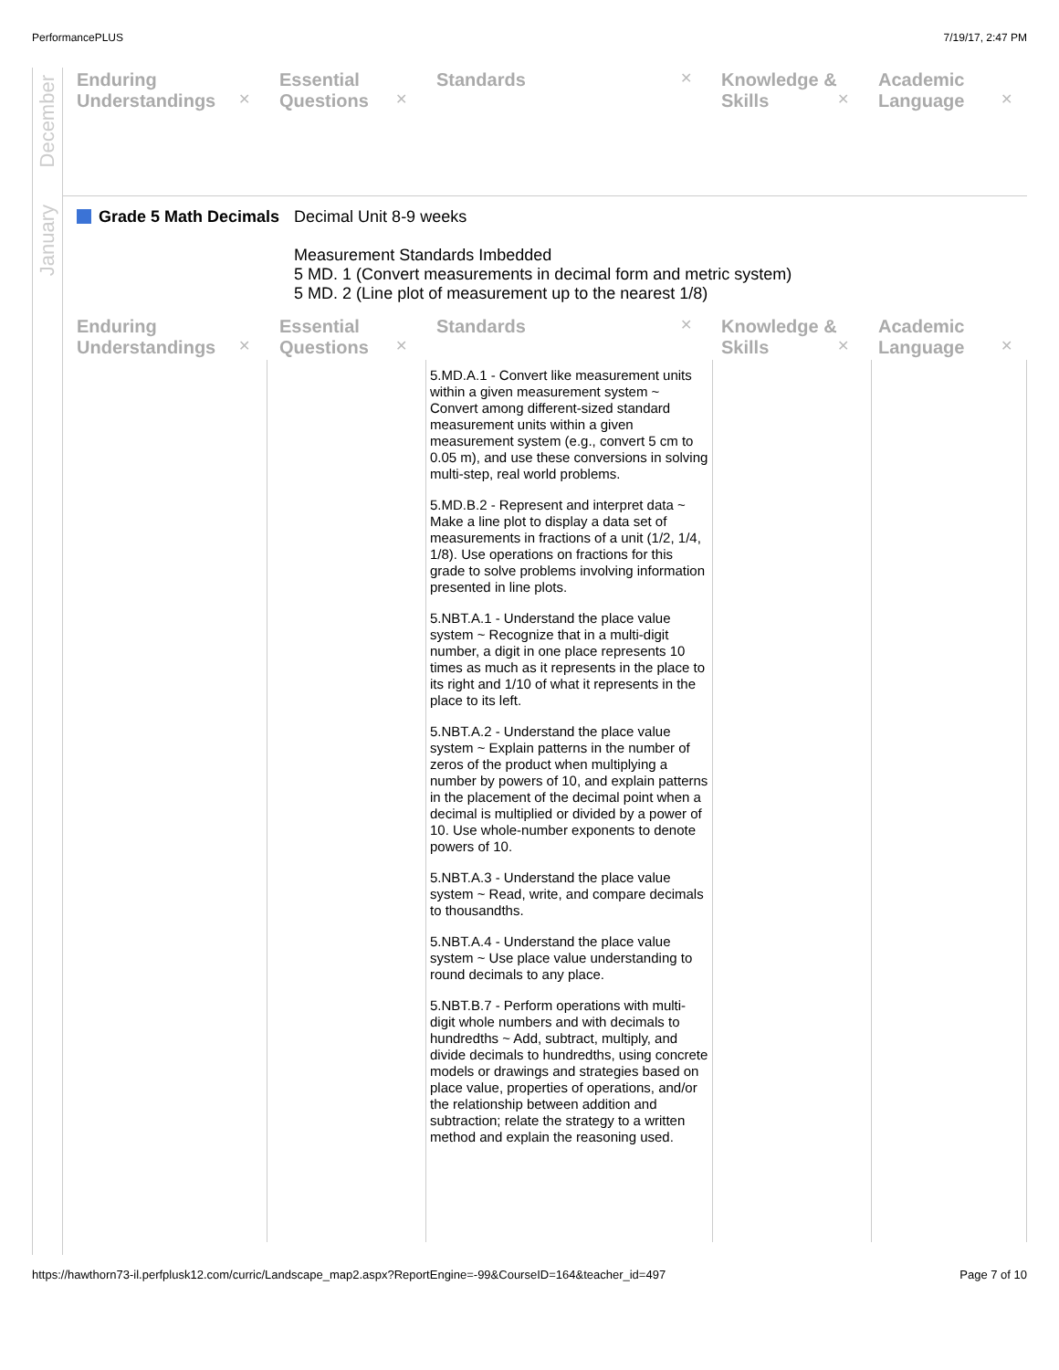PerformancePLUS 7/19/17, 2:47 PM
December
January
| Enduring Understandings ✕ | Essential Questions ✕ | Standards ✕ | Knowledge & Skills ✕ | Academic Language ✕ |
| --- | --- | --- | --- | --- |
Grade 5 Math Decimals Decimal Unit 8-9 weeks
Measurement Standards Imbedded
5 MD. 1 (Convert measurements in decimal form and metric system)
5 MD. 2 (Line plot of measurement up to the nearest 1/8)
| Enduring Understandings ✕ | Essential Questions ✕ | Standards ✕ | Knowledge & Skills ✕ | Academic Language ✕ |
| --- | --- | --- | --- | --- |
| | | 5.MD.A.1 - Convert like measurement units within a given measurement system ~ Convert among different-sized standard measurement units within a given measurement system (e.g., convert 5 cm to 0.05 m), and use these conversions in solving multi-step, real world problems. 5.MD.B.2 - Represent and interpret data ~ Make a line plot to display a data set of measurements in fractions of a unit (1/2, 1/4, 1/8). Use operations on fractions for this grade to solve problems involving information presented in line plots. 5.NBT.A.1 - Understand the place value system ~ Recognize that in a multi-digit number, a digit in one place represents 10 times as much as it represents in the place to its right and 1/10 of what it represents in the place to its left. 5.NBT.A.2 - Understand the place value system ~ Explain patterns in the number of zeros of the product when multiplying a number by powers of 10, and explain patterns in the placement of the decimal point when a decimal is multiplied or divided by a power of 10. Use whole-number exponents to denote powers of 10. 5.NBT.A.3 - Understand the place value system ~ Read, write, and compare decimals to thousandths. 5.NBT.A.4 - Understand the place value system ~ Use place value understanding to round decimals to any place. 5.NBT.B.7 - Perform operations with multi-digit whole numbers and with decimals to hundredths ~ Add, subtract, multiply, and divide decimals to hundredths, using concrete models or drawings and strategies based on place value, properties of operations, and/or the relationship between addition and subtraction; relate the strategy to a written method and explain the reasoning used. | | |
https://hawthorn73-il.perfplusk12.com/curric/Landscape_map2.aspx?ReportEngine=-99&CourseID=164&teacher_id=497 Page 7 of 10